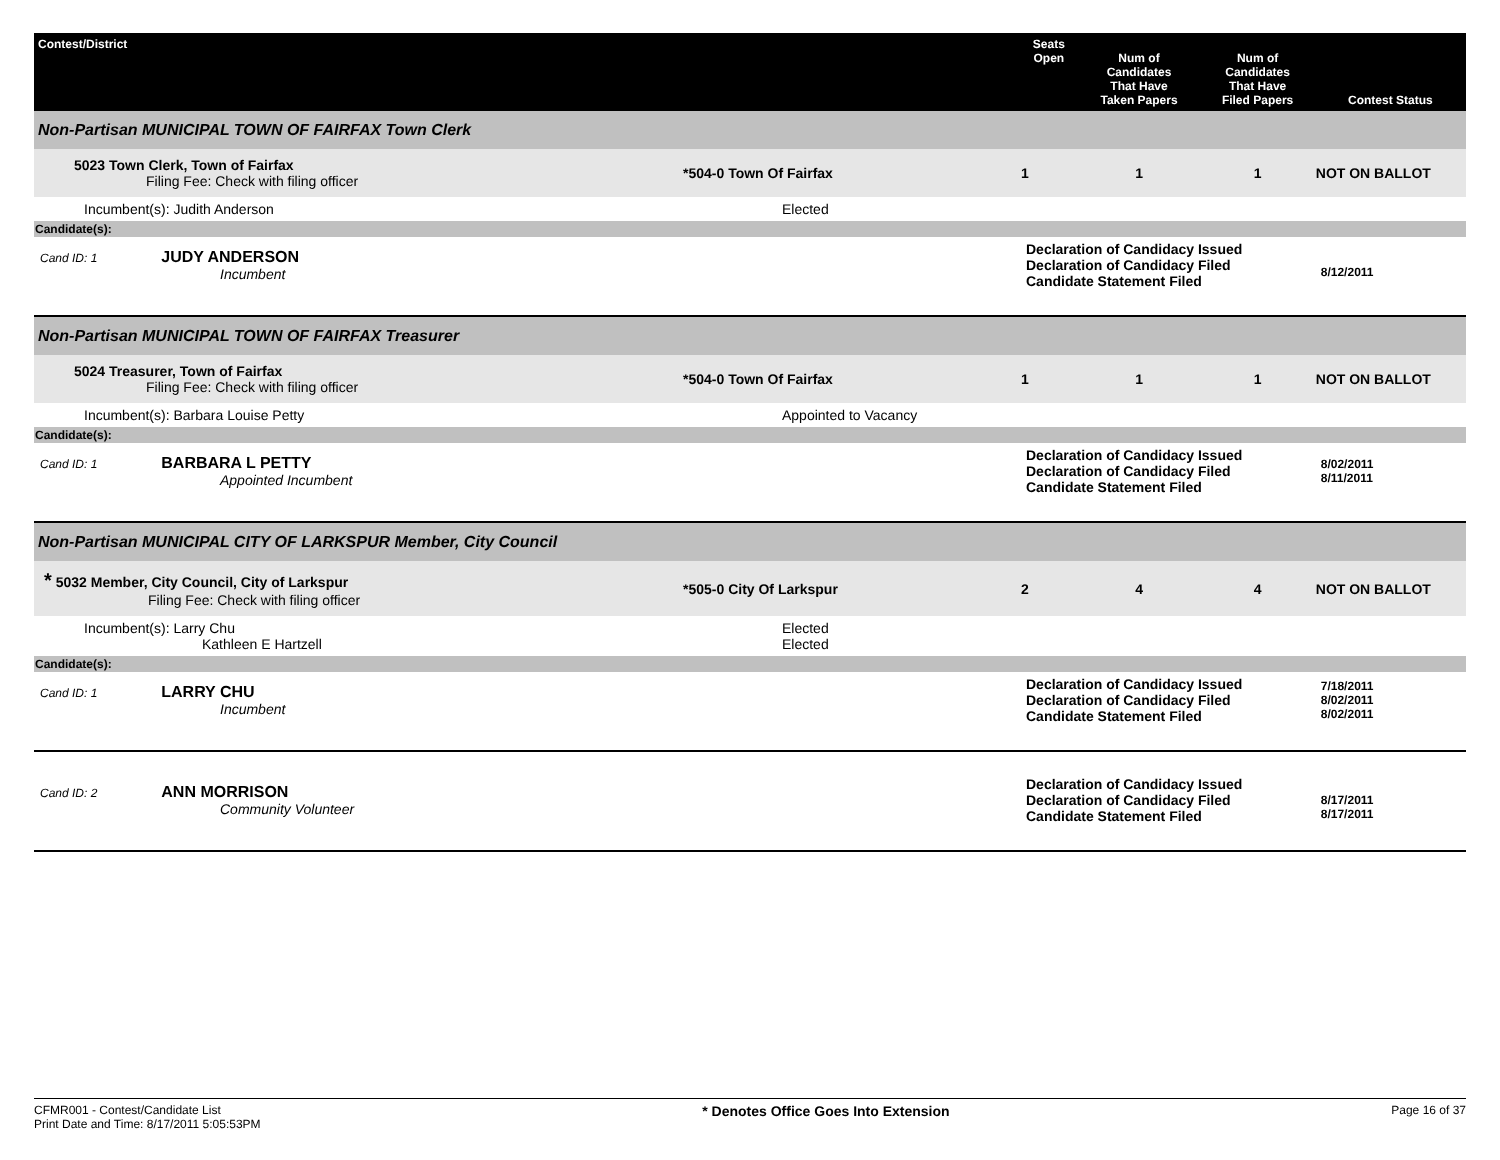| Contest/District | | Seats Open | Num of Candidates That Have Taken Papers | Num of Candidates That Have Filed Papers | Contest Status |
| --- | --- | --- | --- | --- | --- |
| Non-Partisan MUNICIPAL TOWN OF FAIRFAX Town Clerk | | | | | |
| 5023 Town Clerk, Town of Fairfax Filing Fee: Check with filing officer | *504-0 Town Of Fairfax | 1 | 1 | 1 | NOT ON BALLOT |
| Incumbent(s): Judith Anderson | Elected | | | | |
| Candidate(s): | | | | | |
| Cand ID: 1 JUDY ANDERSON Incumbent | | Declaration of Candidacy Issued Declaration of Candidacy Filed Candidate Statement Filed | | | 8/12/2011 |
| Non-Partisan MUNICIPAL TOWN OF FAIRFAX Treasurer | | | | | |
| 5024 Treasurer, Town of Fairfax Filing Fee: Check with filing officer | *504-0 Town Of Fairfax | 1 | 1 | 1 | NOT ON BALLOT |
| Incumbent(s): Barbara Louise Petty | Appointed to Vacancy | | | | |
| Candidate(s): | | | | | |
| Cand ID: 1 BARBARA L PETTY Appointed Incumbent | | Declaration of Candidacy Issued Declaration of Candidacy Filed Candidate Statement Filed | | | 8/02/2011 8/11/2011 |
| Non-Partisan MUNICIPAL CITY OF LARKSPUR Member, City Council | | | | | |
| * 5032 Member, City Council, City of Larkspur Filing Fee: Check with filing officer | *505-0 City Of Larkspur | 2 | 4 | 4 | NOT ON BALLOT |
| Incumbent(s): Larry Chu Kathleen E Hartzell | Elected Elected | | | | |
| Candidate(s): | | | | | |
| Cand ID: 1 LARRY CHU Incumbent | | Declaration of Candidacy Issued Declaration of Candidacy Filed Candidate Statement Filed | | | 7/18/2011 8/02/2011 8/02/2011 |
| Cand ID: 2 ANN MORRISON Community Volunteer | | Declaration of Candidacy Issued Declaration of Candidacy Filed Candidate Statement Filed | | | 8/17/2011 8/17/2011 |
CFMR001 - Contest/Candidate List
Print Date and Time: 8/17/2011 5:05:53PM
* Denotes Office Goes Into Extension
Page 16 of 37